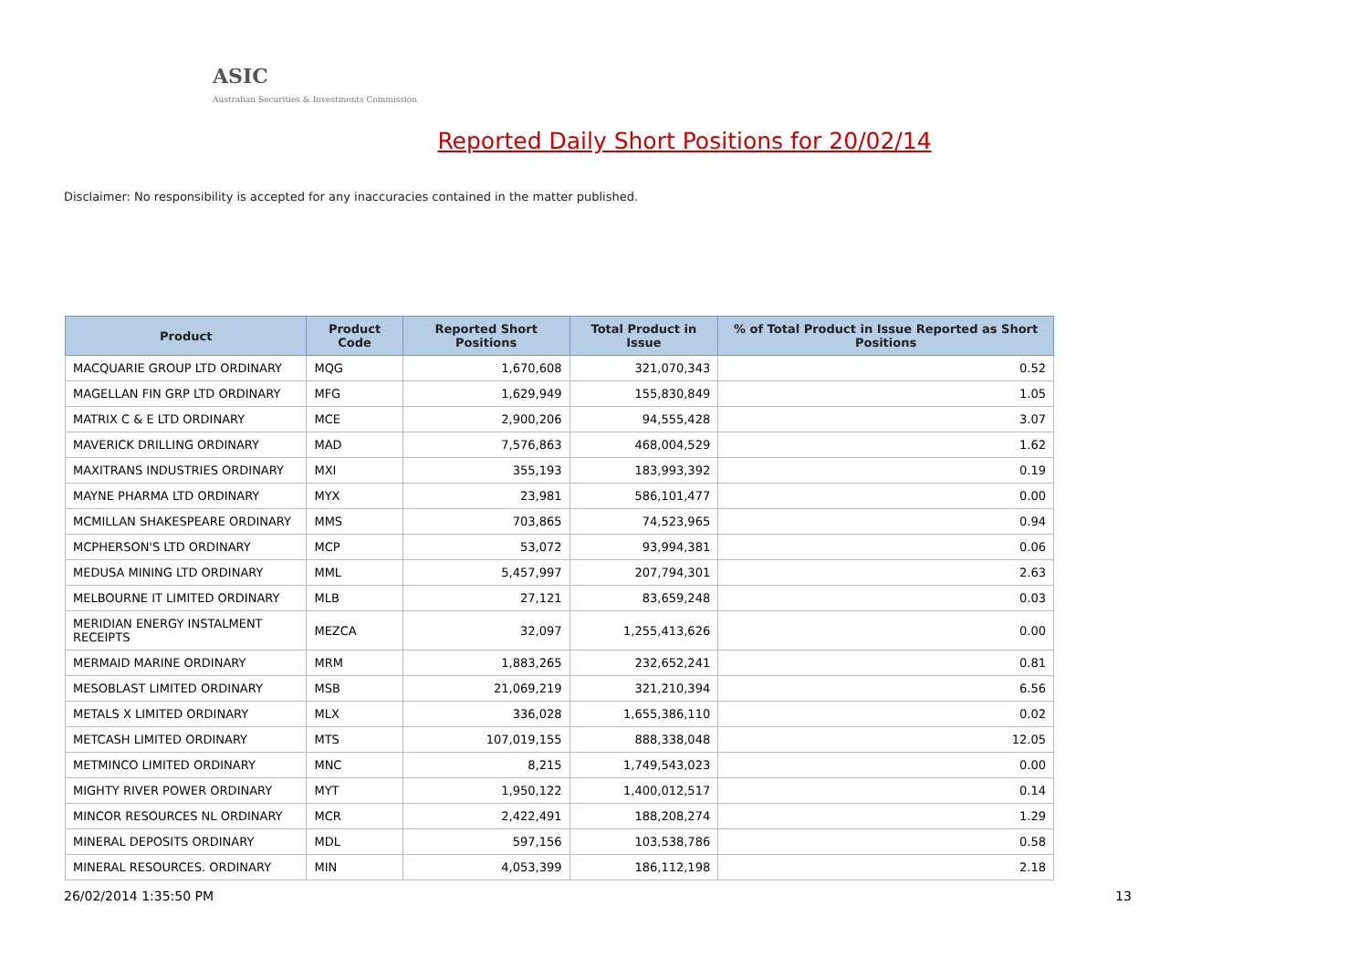ASIC
Australian Securities & Investments Commission
Reported Daily Short Positions for 20/02/14
Disclaimer: No responsibility is accepted for any inaccuracies contained in the matter published.
| Product | Product Code | Reported Short Positions | Total Product in Issue | % of Total Product in Issue Reported as Short Positions |
| --- | --- | --- | --- | --- |
| MACQUARIE GROUP LTD ORDINARY | MQG | 1,670,608 | 321,070,343 | 0.52 |
| MAGELLAN FIN GRP LTD ORDINARY | MFG | 1,629,949 | 155,830,849 | 1.05 |
| MATRIX C & E LTD ORDINARY | MCE | 2,900,206 | 94,555,428 | 3.07 |
| MAVERICK DRILLING ORDINARY | MAD | 7,576,863 | 468,004,529 | 1.62 |
| MAXITRANS INDUSTRIES ORDINARY | MXI | 355,193 | 183,993,392 | 0.19 |
| MAYNE PHARMA LTD ORDINARY | MYX | 23,981 | 586,101,477 | 0.00 |
| MCMILLAN SHAKESPEARE ORDINARY | MMS | 703,865 | 74,523,965 | 0.94 |
| MCPHERSON'S LTD ORDINARY | MCP | 53,072 | 93,994,381 | 0.06 |
| MEDUSA MINING LTD ORDINARY | MML | 5,457,997 | 207,794,301 | 2.63 |
| MELBOURNE IT LIMITED ORDINARY | MLB | 27,121 | 83,659,248 | 0.03 |
| MERIDIAN ENERGY INSTALMENT RECEIPTS | MEZCA | 32,097 | 1,255,413,626 | 0.00 |
| MERMAID MARINE ORDINARY | MRM | 1,883,265 | 232,652,241 | 0.81 |
| MESOBLAST LIMITED ORDINARY | MSB | 21,069,219 | 321,210,394 | 6.56 |
| METALS X LIMITED ORDINARY | MLX | 336,028 | 1,655,386,110 | 0.02 |
| METCASH LIMITED ORDINARY | MTS | 107,019,155 | 888,338,048 | 12.05 |
| METMINCO LIMITED ORDINARY | MNC | 8,215 | 1,749,543,023 | 0.00 |
| MIGHTY RIVER POWER ORDINARY | MYT | 1,950,122 | 1,400,012,517 | 0.14 |
| MINCOR RESOURCES NL ORDINARY | MCR | 2,422,491 | 188,208,274 | 1.29 |
| MINERAL DEPOSITS ORDINARY | MDL | 597,156 | 103,538,786 | 0.58 |
| MINERAL RESOURCES. ORDINARY | MIN | 4,053,399 | 186,112,198 | 2.18 |
26/02/2014 1:35:50 PM 13